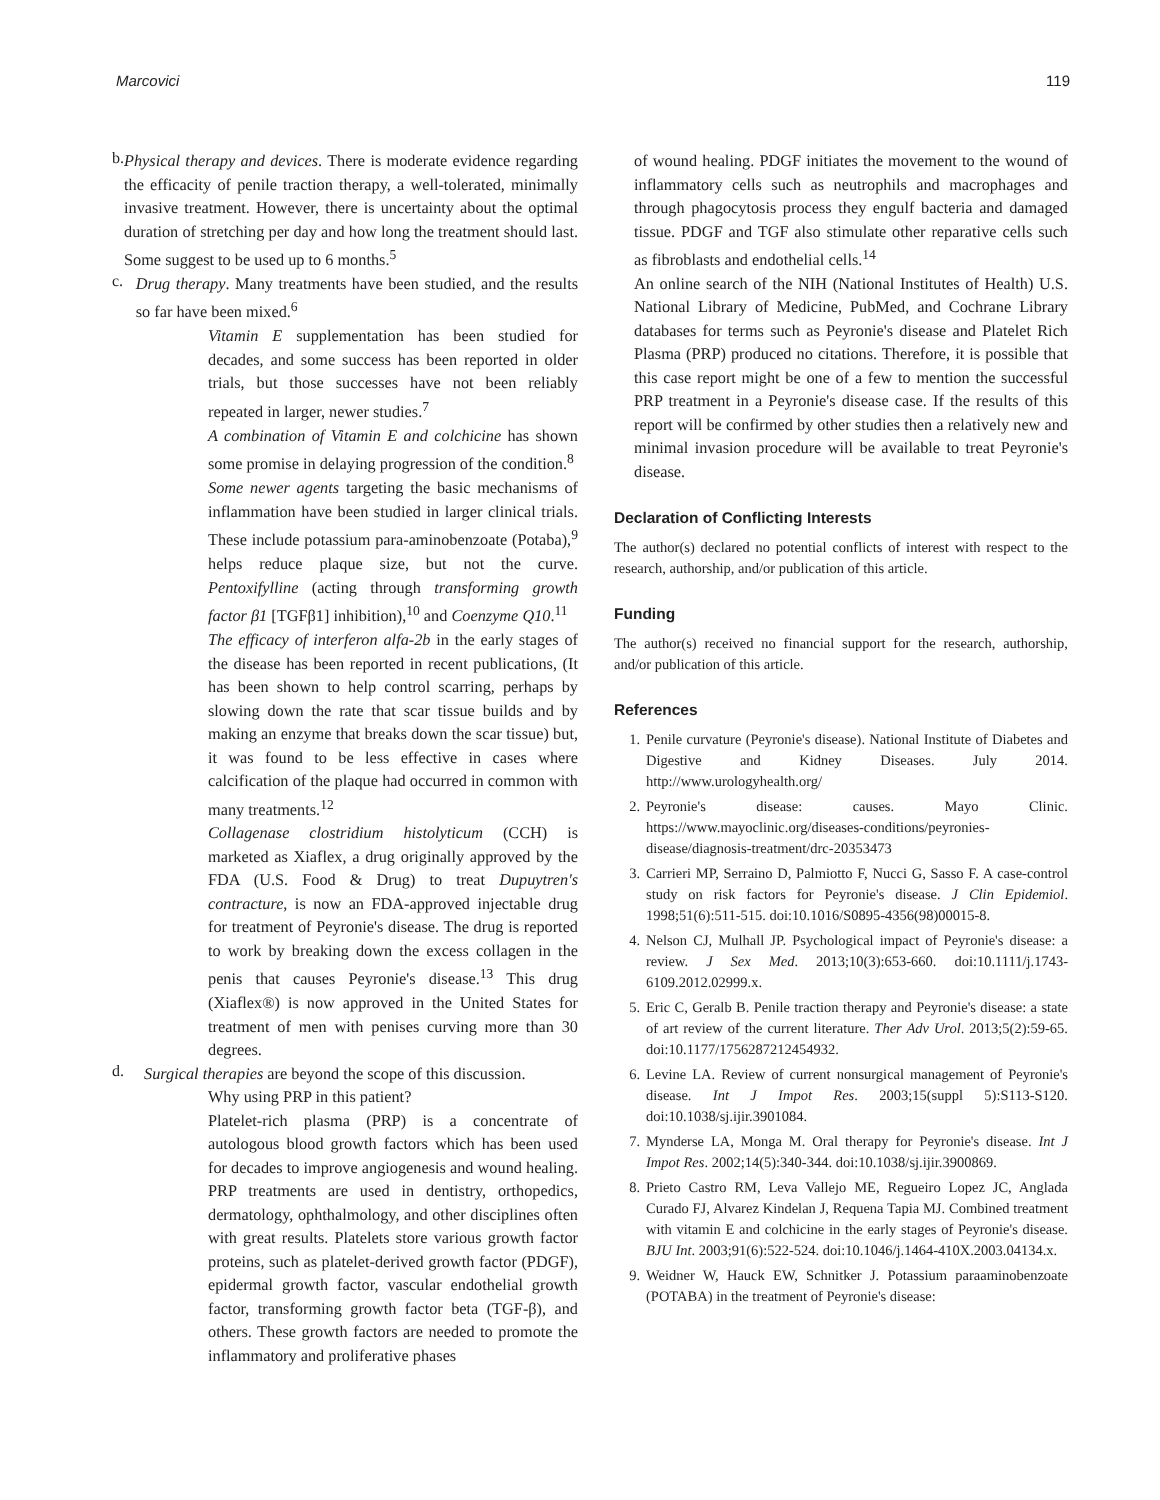Marcovici 119
b.
Physical therapy and devices. There is moderate evidence regarding the efficacity of penile traction therapy, a well-tolerated, minimally invasive treatment. However, there is uncertainty about the optimal duration of stretching per day and how long the treatment should last. Some suggest to be used up to 6 months.<sup>5</sup>
c.
Drug therapy. Many treatments have been studied, and the results so far have been mixed.<sup>6</sup>
Vitamin E supplementation has been studied for decades, and some success has been reported in older trials, but those successes have not been reliably repeated in larger, newer studies.<sup>7</sup>
A combination of Vitamin E and colchicine has shown some promise in delaying progression of the condition.<sup>8</sup>
Some newer agents targeting the basic mechanisms of inflammation have been studied in larger clinical trials. These include potassium para-aminobenzoate (Potaba),<sup>9</sup> helps reduce plaque size, but not the curve. Pentoxifylline (acting through transforming growth factor β1 [TGFβ1] inhibition),<sup>10</sup> and Coenzyme Q10.<sup>11</sup>
The efficacy of interferon alfa-2b in the early stages of the disease has been reported in recent publications, (It has been shown to help control scarring, perhaps by slowing down the rate that scar tissue builds and by making an enzyme that breaks down the scar tissue) but, it was found to be less effective in cases where calcification of the plaque had occurred in common with many treatments.<sup>12</sup>
Collagenase clostridium histolyticum (CCH) is marketed as Xiaflex, a drug originally approved by the FDA (U.S. Food & Drug) to treat Dupuytren's contracture, is now an FDA-approved injectable drug for treatment of Peyronie's disease. The drug is reported to work by breaking down the excess collagen in the penis that causes Peyronie's disease.<sup>13</sup> This drug (Xiaflex®) is now approved in the United States for treatment of men with penises curving more than 30 degrees.
d.
Surgical therapies are beyond the scope of this discussion.
Why using PRP in this patient?
Platelet-rich plasma (PRP) is a concentrate of autologous blood growth factors which has been used for decades to improve angiogenesis and wound healing. PRP treatments are used in dentistry, orthopedics, dermatology, ophthalmology, and other disciplines often with great results. Platelets store various growth factor proteins, such as platelet-derived growth factor (PDGF), epidermal growth factor, vascular endothelial growth factor, transforming growth factor beta (TGF-β), and others. These growth factors are needed to promote the inflammatory and proliferative phases
of wound healing. PDGF initiates the movement to the wound of inflammatory cells such as neutrophils and macrophages and through phagocytosis process they engulf bacteria and damaged tissue. PDGF and TGF also stimulate other reparative cells such as fibroblasts and endothelial cells.<sup>14</sup>
An online search of the NIH (National Institutes of Health) U.S. National Library of Medicine, PubMed, and Cochrane Library databases for terms such as Peyronie's disease and Platelet Rich Plasma (PRP) produced no citations. Therefore, it is possible that this case report might be one of a few to mention the successful PRP treatment in a Peyronie's disease case. If the results of this report will be confirmed by other studies then a relatively new and minimal invasion procedure will be available to treat Peyronie's disease.
Declaration of Conflicting Interests
The author(s) declared no potential conflicts of interest with respect to the research, authorship, and/or publication of this article.
Funding
The author(s) received no financial support for the research, authorship, and/or publication of this article.
References
1. Penile curvature (Peyronie's disease). National Institute of Diabetes and Digestive and Kidney Diseases. July 2014. http://www.urologyhealth.org/
2. Peyronie's disease: causes. Mayo Clinic. https://www.mayoclinic.org/diseases-conditions/peyronies-disease/diagnosis-treatment/drc-20353473
3. Carrieri MP, Serraino D, Palmiotto F, Nucci G, Sasso F. A case-control study on risk factors for Peyronie's disease. J Clin Epidemiol. 1998;51(6):511-515. doi:10.1016/S0895-4356(98)00015-8.
4. Nelson CJ, Mulhall JP. Psychological impact of Peyronie's disease: a review. J Sex Med. 2013;10(3):653-660. doi:10.1111/j.1743-6109.2012.02999.x.
5. Eric C, Geralb B. Penile traction therapy and Peyronie's disease: a state of art review of the current literature. Ther Adv Urol. 2013;5(2):59-65. doi:10.1177/1756287212454932.
6. Levine LA. Review of current nonsurgical management of Peyronie's disease. Int J Impot Res. 2003;15(suppl 5):S113-S120. doi:10.1038/sj.ijir.3901084.
7. Mynderse LA, Monga M. Oral therapy for Peyronie's disease. Int J Impot Res. 2002;14(5):340-344. doi:10.1038/sj.ijir.3900869.
8. Prieto Castro RM, Leva Vallejo ME, Regueiro Lopez JC, Anglada Curado FJ, Alvarez Kindelan J, Requena Tapia MJ. Combined treatment with vitamin E and colchicine in the early stages of Peyronie's disease. BJU Int. 2003;91(6):522-524. doi:10.1046/j.1464-410X.2003.04134.x.
9. Weidner W, Hauck EW, Schnitker J. Potassium paraaminobenzoate (POTABA) in the treatment of Peyronie's disease: